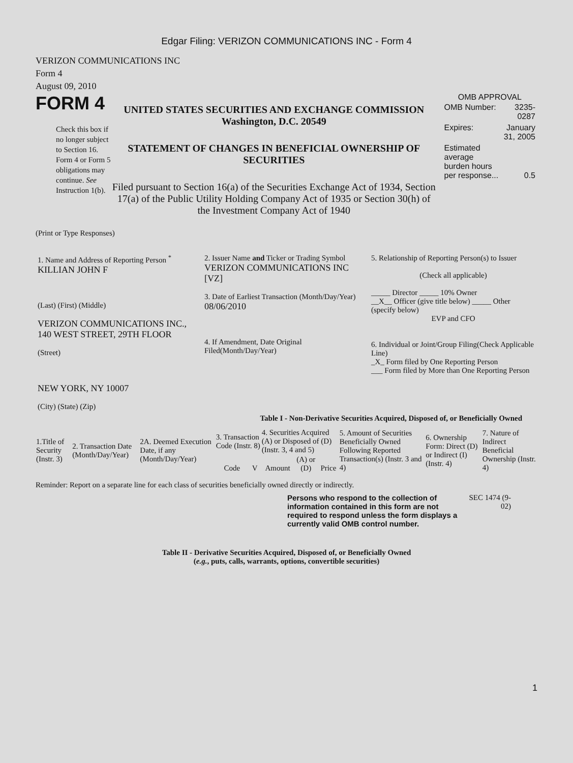Edgar Filing: VERIZON COMMUNICATIONS INC - Form 4
VERIZON COMMUNICATIONS INC
Form 4
August 09, 2010
FORM 4
Check this box if no longer subject to Section 16. Form 4 or Form 5 obligations may continue. See Instruction 1(b).
UNITED STATES SECURITIES AND EXCHANGE COMMISSION
Washington, D.C. 20549
STATEMENT OF CHANGES IN BENEFICIAL OWNERSHIP OF SECURITIES
Filed pursuant to Section 16(a) of the Securities Exchange Act of 1934, Section 17(a) of the Public Utility Holding Company Act of 1935 or Section 30(h) of the Investment Company Act of 1940
OMB APPROVAL
| OMB Number: | 3235-0287 |
| Expires: | January 31, 2005 |
| Estimated average burden hours per response... | 0.5 |
(Print or Type Responses)
| 1. Name and Address of Reporting Person <sup>*</sup> KILLIAN JOHN F (Last) (First) (Middle) VERIZON COMMUNICATIONS INC., 140 WEST STREET, 29TH FLOOR (Street) NEW YORK, NY 10007 (City) (State) (Zip) | 2. Issuer Name and Ticker or Trading Symbol VERIZON COMMUNICATIONS INC [VZ] 3. Date of Earliest Transaction (Month/Day/Year) 08/06/2010 4. If Amendment, Date Original Filed(Month/Day/Year) | 5. Relationship of Reporting Person(s) to Issuer (Check all applicable) _____ Director _____ 10% Owner __X__ Officer (give title below) _____ Other (specify below) EVP and CFO 6. Individual or Joint/Group Filing(Check Applicable Line) _X_ Form filed by One Reporting Person ___ Form filed by More than One Reporting Person |
Table I - Non-Derivative Securities Acquired, Disposed of, or Beneficially Owned
| 1.Title of Security (Instr. 3) | 2. Transaction Date (Month/Day/Year) | 2A. Deemed Execution Date, if any (Month/Day/Year) | 3. Transaction Code (Instr. 8) | | 4. Securities Acquired (A) or Disposed of (D) (Instr. 3, 4 and 5) | | | 5. Amount of Securities Beneficially Owned Following Reported Transaction(s) (Instr. 3 and 4) | 6. Ownership Form: Direct (D) or Indirect (I) (Instr. 4) | 7. Nature of Indirect Beneficial Ownership (Instr. 4) |
| --- | --- | --- | --- | --- | --- | --- | --- | --- | --- | --- |
| | | | Code | V | Amount | (A) or (D) | Price | | | |
Reminder: Report on a separate line for each class of securities beneficially owned directly or indirectly.
Persons who respond to the collection of information contained in this form are not required to respond unless the form displays a currently valid OMB control number.
SEC 1474 (9-02)
Table II - Derivative Securities Acquired, Disposed of, or Beneficially Owned
(e.g., puts, calls, warrants, options, convertible securities)
1